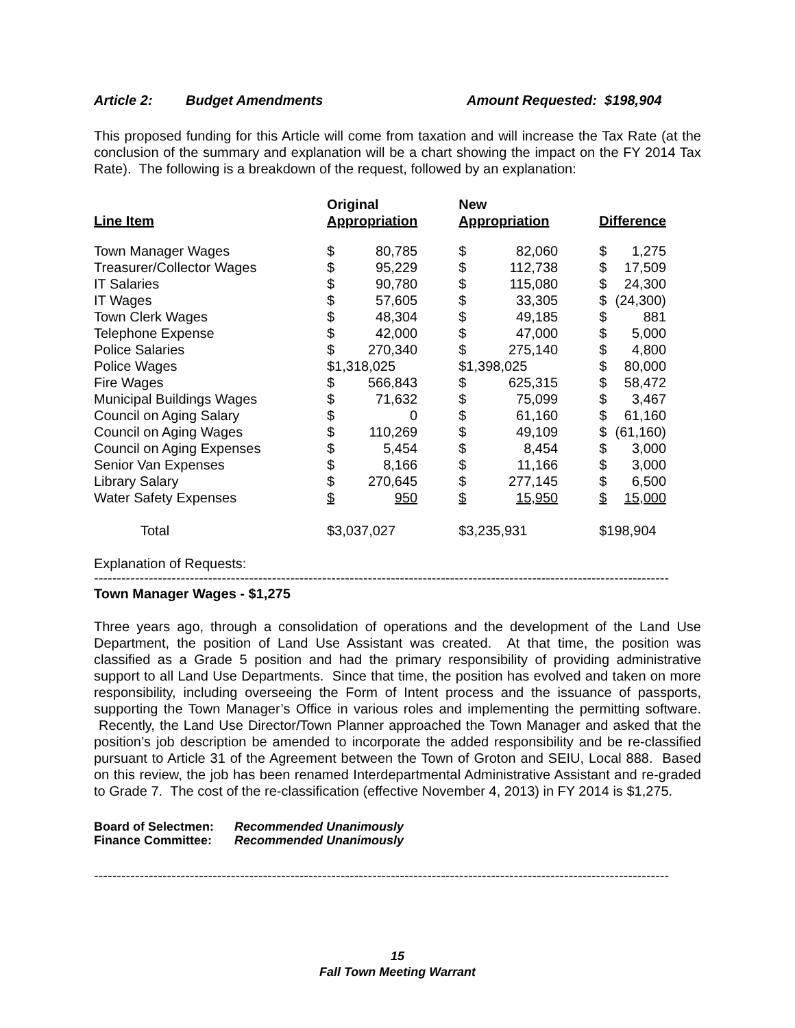Article 2: Budget Amendments Amount Requested: $198,904
This proposed funding for this Article will come from taxation and will increase the Tax Rate (at the conclusion of the summary and explanation will be a chart showing the impact on the FY 2014 Tax Rate). The following is a breakdown of the request, followed by an explanation:
| Line Item | Original Appropriation | | | New Appropriation | | | Difference | |
| --- | --- | --- | --- | --- | --- | --- | --- | --- |
| Town Manager Wages | $ | 80,785 | | $ | 82,060 | | $ | 1,275 |
| Treasurer/Collector Wages | $ | 95,229 | | $ | 112,738 | | $ | 17,509 |
| IT Salaries | $ | 90,780 | | $ | 115,080 | | $ | 24,300 |
| IT Wages | $ | 57,605 | | $ | 33,305 | | $ | (24,300) |
| Town Clerk Wages | $ | 48,304 | | $ | 49,185 | | $ | 881 |
| Telephone Expense | $ | 42,000 | | $ | 47,000 | | $ | 5,000 |
| Police Salaries | $ | 270,340 | | $ | 275,140 | | $ | 4,800 |
| Police Wages | $1,318,025 | | | $1,398,025 | | | $ | 80,000 |
| Fire Wages | $ | 566,843 | | $ | 625,315 | | $ | 58,472 |
| Municipal Buildings Wages | $ | 71,632 | | $ | 75,099 | | $ | 3,467 |
| Council on Aging Salary | $ | 0 | | $ | 61,160 | | $ | 61,160 |
| Council on Aging Wages | $ | 110,269 | | $ | 49,109 | | $ | (61,160) |
| Council on Aging Expenses | $ | 5,454 | | $ | 8,454 | | $ | 3,000 |
| Senior Van Expenses | $ | 8,166 | | $ | 11,166 | | $ | 3,000 |
| Library Salary | $ | 270,645 | | $ | 277,145 | | $ | 6,500 |
| Water Safety Expenses | $ | 950 | | $ | 15,950 | | $ | 15,000 |
| Total | $3,037,027 | | | $3,235,931 | | | $198,904 | |
Explanation of Requests:
------------------------------------------------------------------------------------------------------------------------------
Town Manager Wages - $1,275
Three years ago, through a consolidation of operations and the development of the Land Use Department, the position of Land Use Assistant was created. At that time, the position was classified as a Grade 5 position and had the primary responsibility of providing administrative support to all Land Use Departments. Since that time, the position has evolved and taken on more responsibility, including overseeing the Form of Intent process and the issuance of passports, supporting the Town Manager’s Office in various roles and implementing the permitting software. Recently, the Land Use Director/Town Planner approached the Town Manager and asked that the position’s job description be amended to incorporate the added responsibility and be re-classified pursuant to Article 31 of the Agreement between the Town of Groton and SEIU, Local 888. Based on this review, the job has been renamed Interdepartmental Administrative Assistant and re-graded to Grade 7. The cost of the re-classification (effective November 4, 2013) in FY 2014 is $1,275.
Board of Selectmen: Recommended Unanimously
Finance Committee: Recommended Unanimously
------------------------------------------------------------------------------------------------------------------------------
15
Fall Town Meeting Warrant